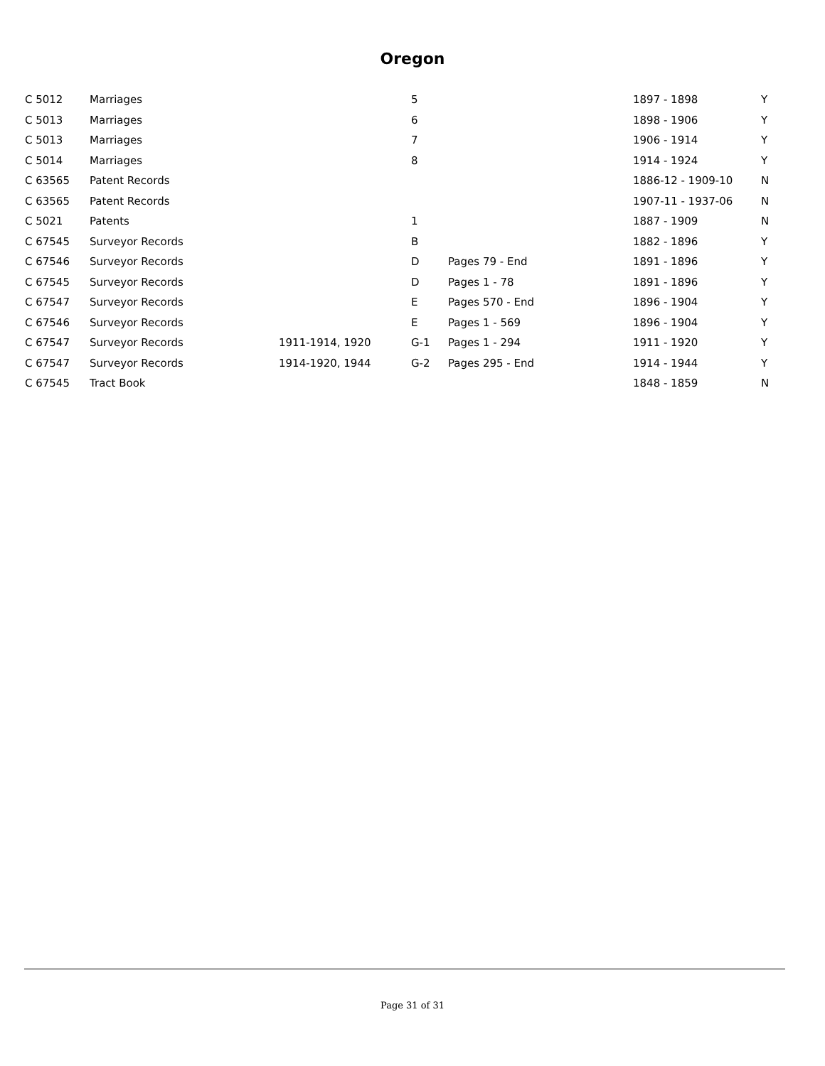Oregon
| C 5012 | Marriages | | 5 | | 1897 - 1898 | Y |
| C 5013 | Marriages | | 6 | | 1898 - 1906 | Y |
| C 5013 | Marriages | | 7 | | 1906 - 1914 | Y |
| C 5014 | Marriages | | 8 | | 1914 - 1924 | Y |
| C 63565 | Patent Records | | | | 1886-12 - 1909-10 | N |
| C 63565 | Patent Records | | | | 1907-11 - 1937-06 | N |
| C 5021 | Patents | | 1 | | 1887 - 1909 | N |
| C 67545 | Surveyor Records | | B | | 1882 - 1896 | Y |
| C 67546 | Surveyor Records | | D | Pages 79 - End | 1891 - 1896 | Y |
| C 67545 | Surveyor Records | | D | Pages 1 - 78 | 1891 - 1896 | Y |
| C 67547 | Surveyor Records | | E | Pages 570 - End | 1896 - 1904 | Y |
| C 67546 | Surveyor Records | | E | Pages 1 - 569 | 1896 - 1904 | Y |
| C 67547 | Surveyor Records | 1911-1914, 1920 | G-1 | Pages 1 - 294 | 1911 - 1920 | Y |
| C 67547 | Surveyor Records | 1914-1920, 1944 | G-2 | Pages 295 - End | 1914 - 1944 | Y |
| C 67545 | Tract Book | | | | 1848 - 1859 | N |
Page 31 of 31